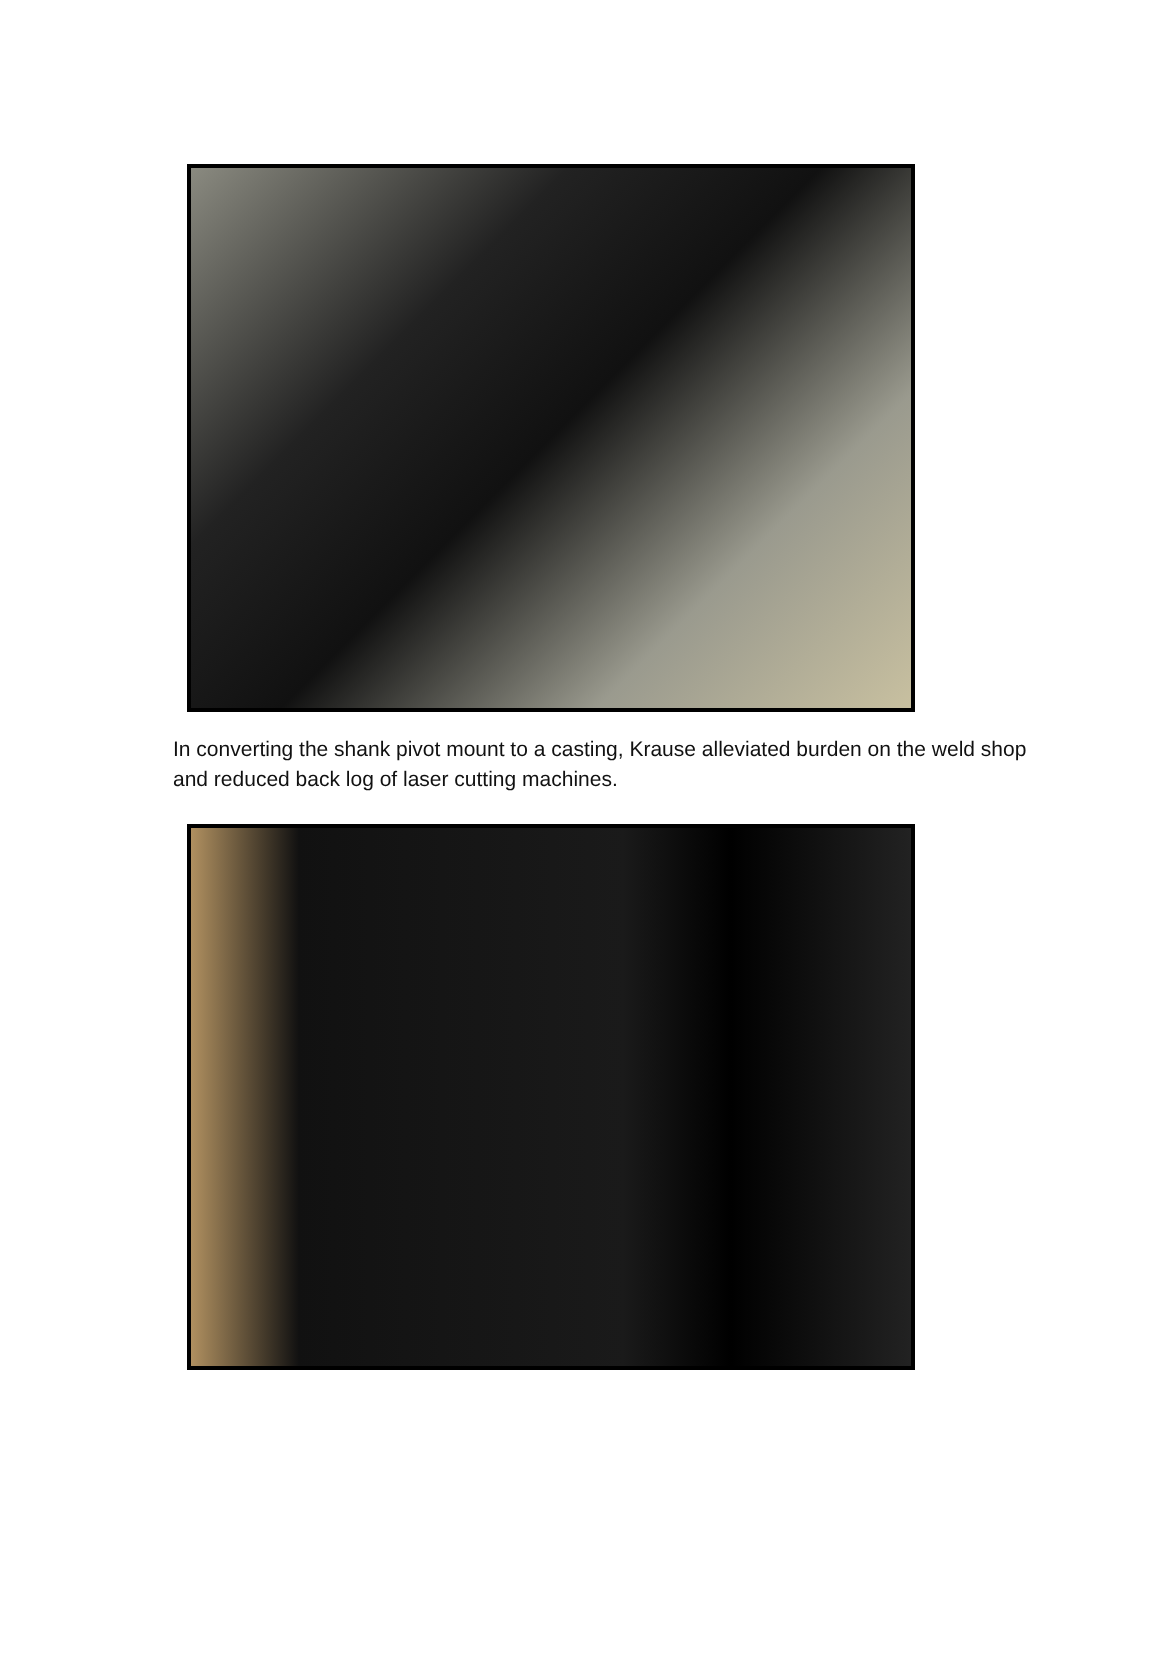In converting the shank pivot mount to a casting, Krause alleviated burden on the weld shop and reduced back log of laser cutting machines.